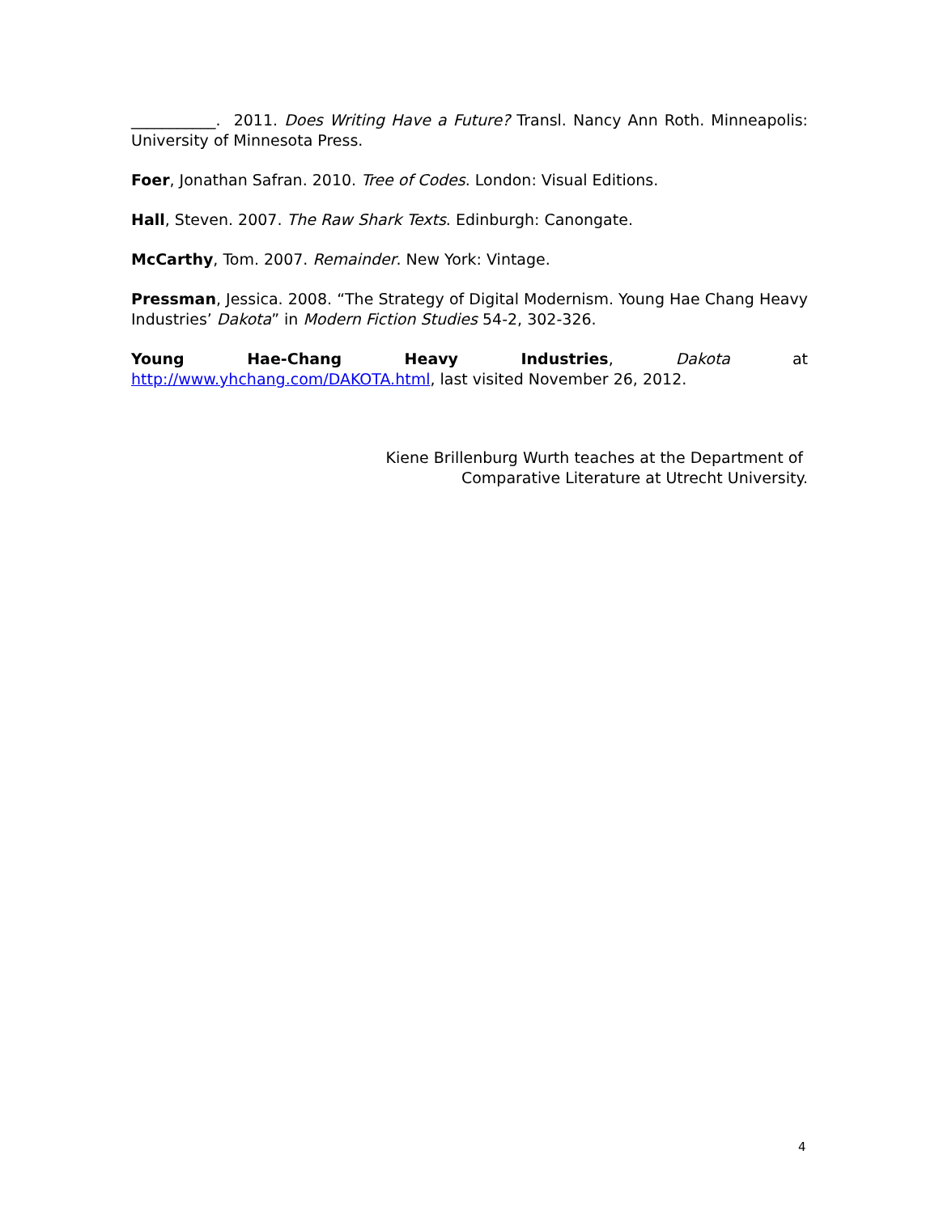___________. 2011. Does Writing Have a Future? Transl. Nancy Ann Roth. Minneapolis: University of Minnesota Press.
Foer, Jonathan Safran. 2010. Tree of Codes. London: Visual Editions.
Hall, Steven. 2007. The Raw Shark Texts. Edinburgh: Canongate.
McCarthy, Tom. 2007. Remainder. New York: Vintage.
Pressman, Jessica. 2008. “The Strategy of Digital Modernism. Young Hae Chang Heavy Industries’ Dakota” in Modern Fiction Studies 54-2, 302-326.
Young Hae-Chang Heavy Industries, Dakota at http://www.yhchang.com/DAKOTA.html, last visited November 26, 2012.
Kiene Brillenburg Wurth teaches at the Department of
Comparative Literature at Utrecht University.
4